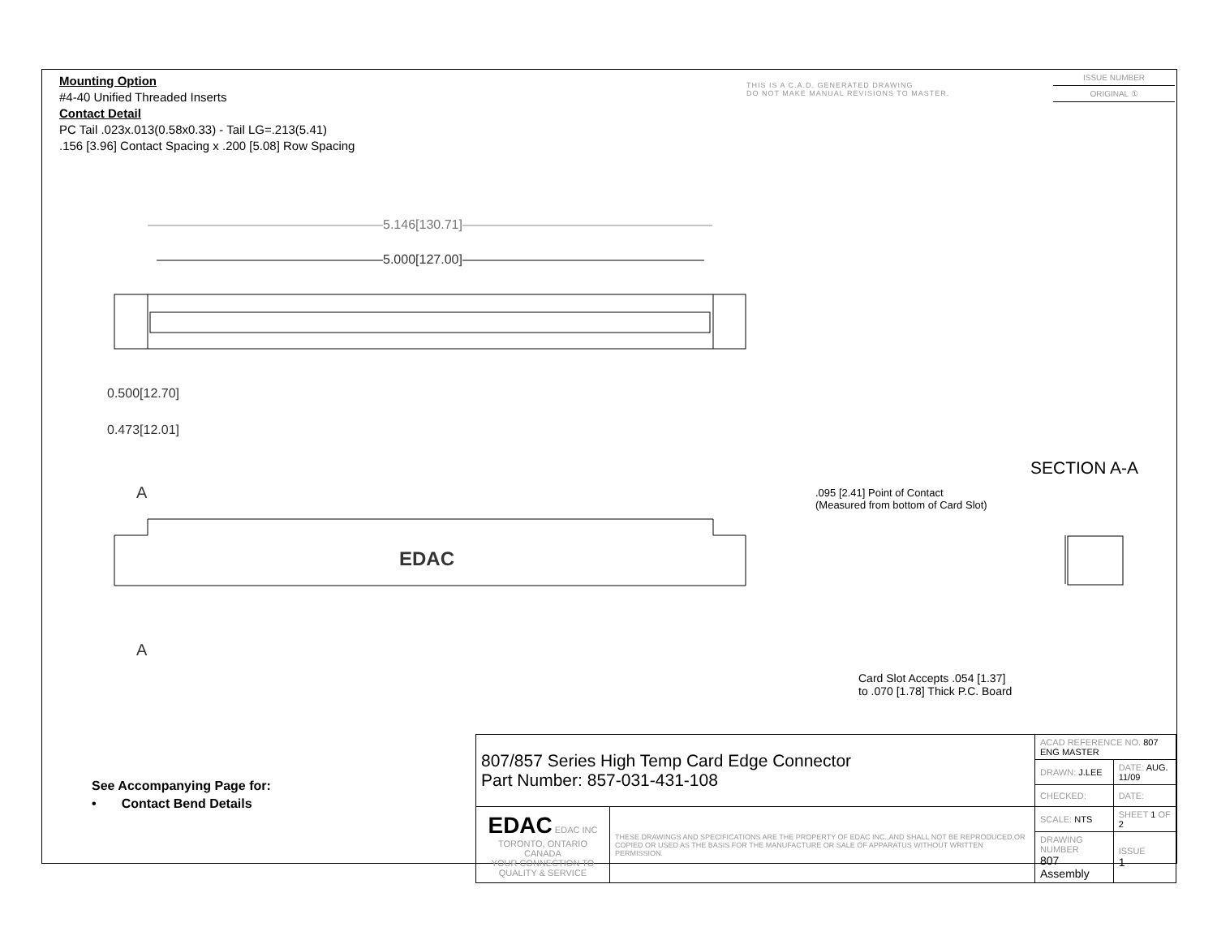Mounting Option
#4-40 Unified Threaded Inserts
Contact Detail
PC Tail .023x.013(0.58x0.33) - Tail LG=.213(5.41)
.156 [3.96] Contact Spacing x .200 [5.08] Row Spacing
THIS IS A C.A.D. GENERATED DRAWING
DO NOT MAKE MANUAL REVISIONS TO MASTER.
ISSUE NUMBER
ORIGINAL ①
5.146[130.71]
5.000[127.00]
0.500[12.70]
0.473[12.01]
A
A
EDAC
SECTION A-A
.095 [2.41] Point of Contact
(Measured from bottom of Card Slot)
Card Slot Accepts .054 [1.37]
to .070 [1.78] Thick P.C. Board
See Accompanying Page for:
• Contact Bend Details
| 807/857 Series High Temp Card Edge Connector Part Number: 857-031-431-108 | | ACAD REFERENCE NO. 807 ENG MASTER | | |
| | | DRAWN: J.LEE | DATE: AUG. 11/09 | |
| | | CHECKED: | DATE: | |
| EDAC EDAC INC TORONTO, ONTARIO CANADA YOUR CONNECTION TO QUALITY & SERVICE | THESE DRAWINGS AND SPECIFICATIONS ARE THE PROPERTY OF EDAC INC.,AND SHALL NOT BE REPRODUCED,OR COPIED OR USED AS THE BASIS FOR THE MANUFACTURE OR SALE OF APPARATUS WITHOUT WRITTEN PERMISSION. | SCALE: NTS | SHEET 1 OF 2 | |
| | | DRAWING NUMBER 807 Assembly | | ISSUE 1 |